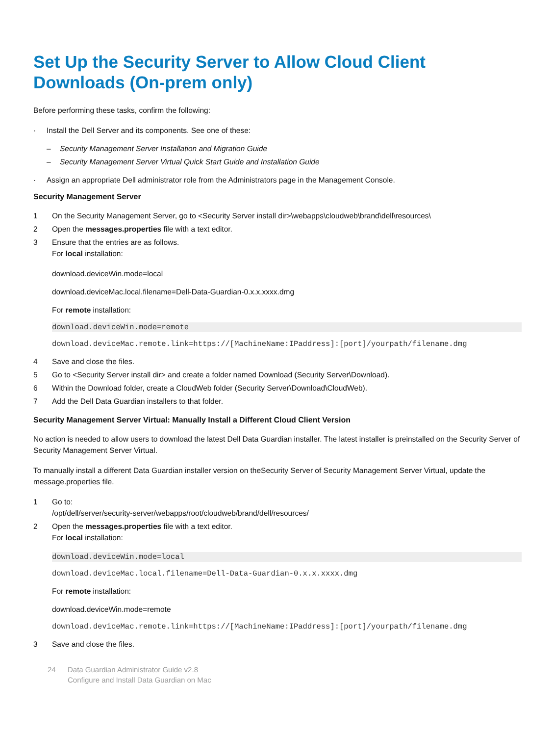Set Up the Security Server to Allow Cloud Client Downloads (On-prem only)
Before performing these tasks, confirm the following:
· Install the Dell Server and its components. See one of these:
– Security Management Server Installation and Migration Guide
– Security Management Server Virtual Quick Start Guide and Installation Guide
· Assign an appropriate Dell administrator role from the Administrators page in the Management Console.
Security Management Server
1 On the Security Management Server, go to <Security Server install dir>\webapps\cloudweb\brand\dell\resources\
2 Open the messages.properties file with a text editor.
3 Ensure that the entries are as follows.
For local installation:
download.deviceWin.mode=local
download.deviceMac.local.filename=Dell-Data-Guardian-0.x.x.xxxx.dmg
For remote installation:
download.deviceWin.mode=remote
download.deviceMac.remote.link=https://[MachineName:IPaddress]:[port]/yourpath/filename.dmg
4 Save and close the files.
5 Go to <Security Server install dir> and create a folder named Download (Security Server\Download).
6 Within the Download folder, create a CloudWeb folder (Security Server\Download\CloudWeb).
7 Add the Dell Data Guardian installers to that folder.
Security Management Server Virtual: Manually Install a Different Cloud Client Version
No action is needed to allow users to download the latest Dell Data Guardian installer. The latest installer is preinstalled on the Security Server of Security Management Server Virtual.
To manually install a different Data Guardian installer version on theSecurity Server of Security Management Server Virtual, update the message.properties file.
1 Go to:
/opt/dell/server/security-server/webapps/root/cloudweb/brand/dell/resources/
2 Open the messages.properties file with a text editor.
For local installation:
download.deviceWin.mode=local
download.deviceMac.local.filename=Dell-Data-Guardian-0.x.x.xxxx.dmg
For remote installation:
download.deviceWin.mode=remote
download.deviceMac.remote.link=https://[MachineName:IPaddress]:[port]/yourpath/filename.dmg
3 Save and close the files.
24 Data Guardian Administrator Guide v2.8
Configure and Install Data Guardian on Mac